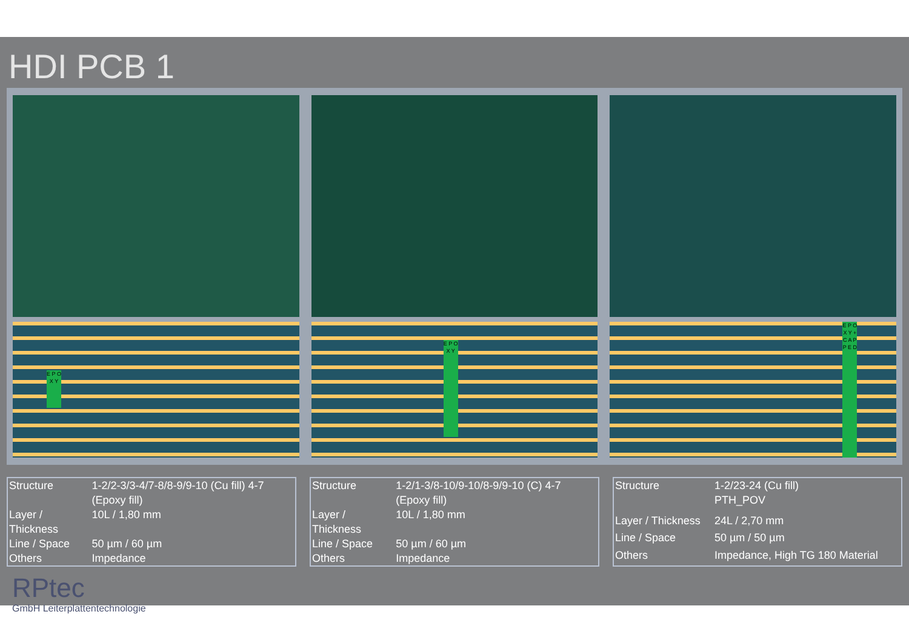HDI PCB 1
E P O X Y
E P O X Y
E P O X Y + C A P P E D
| Structure | 1-2/2-3/3-4/7-8/8-9/9-10 (Cu fill) 4-7 (Epoxy fill) |
| Layer / Thickness | 10L / 1,80 mm |
| Line / Space | 50 µm / 60 µm |
| Others | Impedance |
| Structure | 1-2/1-3/8-10/9-10/8-9/9-10 (C) 4-7 (Epoxy fill) |
| Layer / Thickness | 10L / 1,80 mm |
| Line / Space | 50 µm / 60 µm |
| Others | Impedance |
| Structure | 1-2/23-24 (Cu fill) PTH_POV |
| Layer / Thickness | 24L / 2,70 mm |
| Line / Space | 50 µm / 50 µm |
| Others | Impedance, High TG 180 Material |
RPtec
GmbH Leiterplattentechnologie